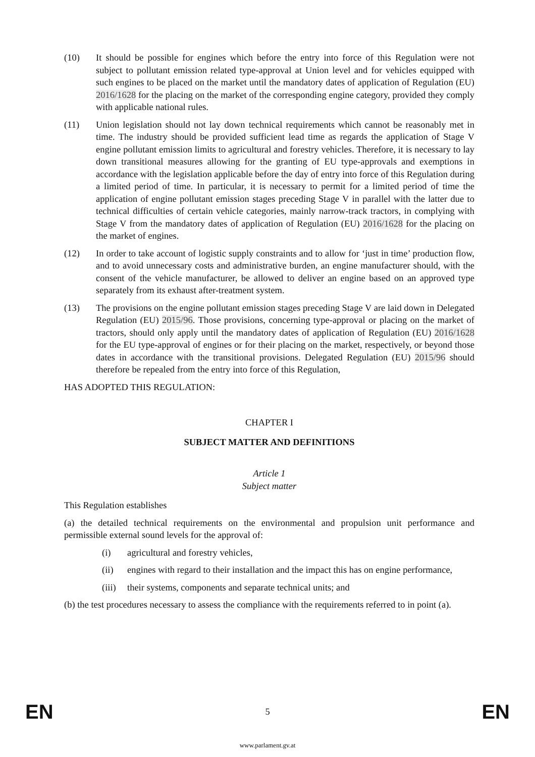(10) It should be possible for engines which before the entry into force of this Regulation were not subject to pollutant emission related type-approval at Union level and for vehicles equipped with such engines to be placed on the market until the mandatory dates of application of Regulation (EU) 2016/1628 for the placing on the market of the corresponding engine category, provided they comply with applicable national rules.
(11) Union legislation should not lay down technical requirements which cannot be reasonably met in time. The industry should be provided sufficient lead time as regards the application of Stage V engine pollutant emission limits to agricultural and forestry vehicles. Therefore, it is necessary to lay down transitional measures allowing for the granting of EU type-approvals and exemptions in accordance with the legislation applicable before the day of entry into force of this Regulation during a limited period of time. In particular, it is necessary to permit for a limited period of time the application of engine pollutant emission stages preceding Stage V in parallel with the latter due to technical difficulties of certain vehicle categories, mainly narrow-track tractors, in complying with Stage V from the mandatory dates of application of Regulation (EU) 2016/1628 for the placing on the market of engines.
(12) In order to take account of logistic supply constraints and to allow for ‘just in time’ production flow, and to avoid unnecessary costs and administrative burden, an engine manufacturer should, with the consent of the vehicle manufacturer, be allowed to deliver an engine based on an approved type separately from its exhaust after-treatment system.
(13) The provisions on the engine pollutant emission stages preceding Stage V are laid down in Delegated Regulation (EU) 2015/96. Those provisions, concerning type-approval or placing on the market of tractors, should only apply until the mandatory dates of application of Regulation (EU) 2016/1628 for the EU type-approval of engines or for their placing on the market, respectively, or beyond those dates in accordance with the transitional provisions. Delegated Regulation (EU) 2015/96 should therefore be repealed from the entry into force of this Regulation,
HAS ADOPTED THIS REGULATION:
CHAPTER I
SUBJECT MATTER AND DEFINITIONS
Article 1
Subject matter
This Regulation establishes
(a) the detailed technical requirements on the environmental and propulsion unit performance and permissible external sound levels for the approval of:
(i) agricultural and forestry vehicles,
(ii) engines with regard to their installation and the impact this has on engine performance,
(iii)
their systems, components and separate technical units; and
(b) the test procedures necessary to assess the compliance with the requirements referred to in point (a).
EN 5 EN
www.parlament.gv.at